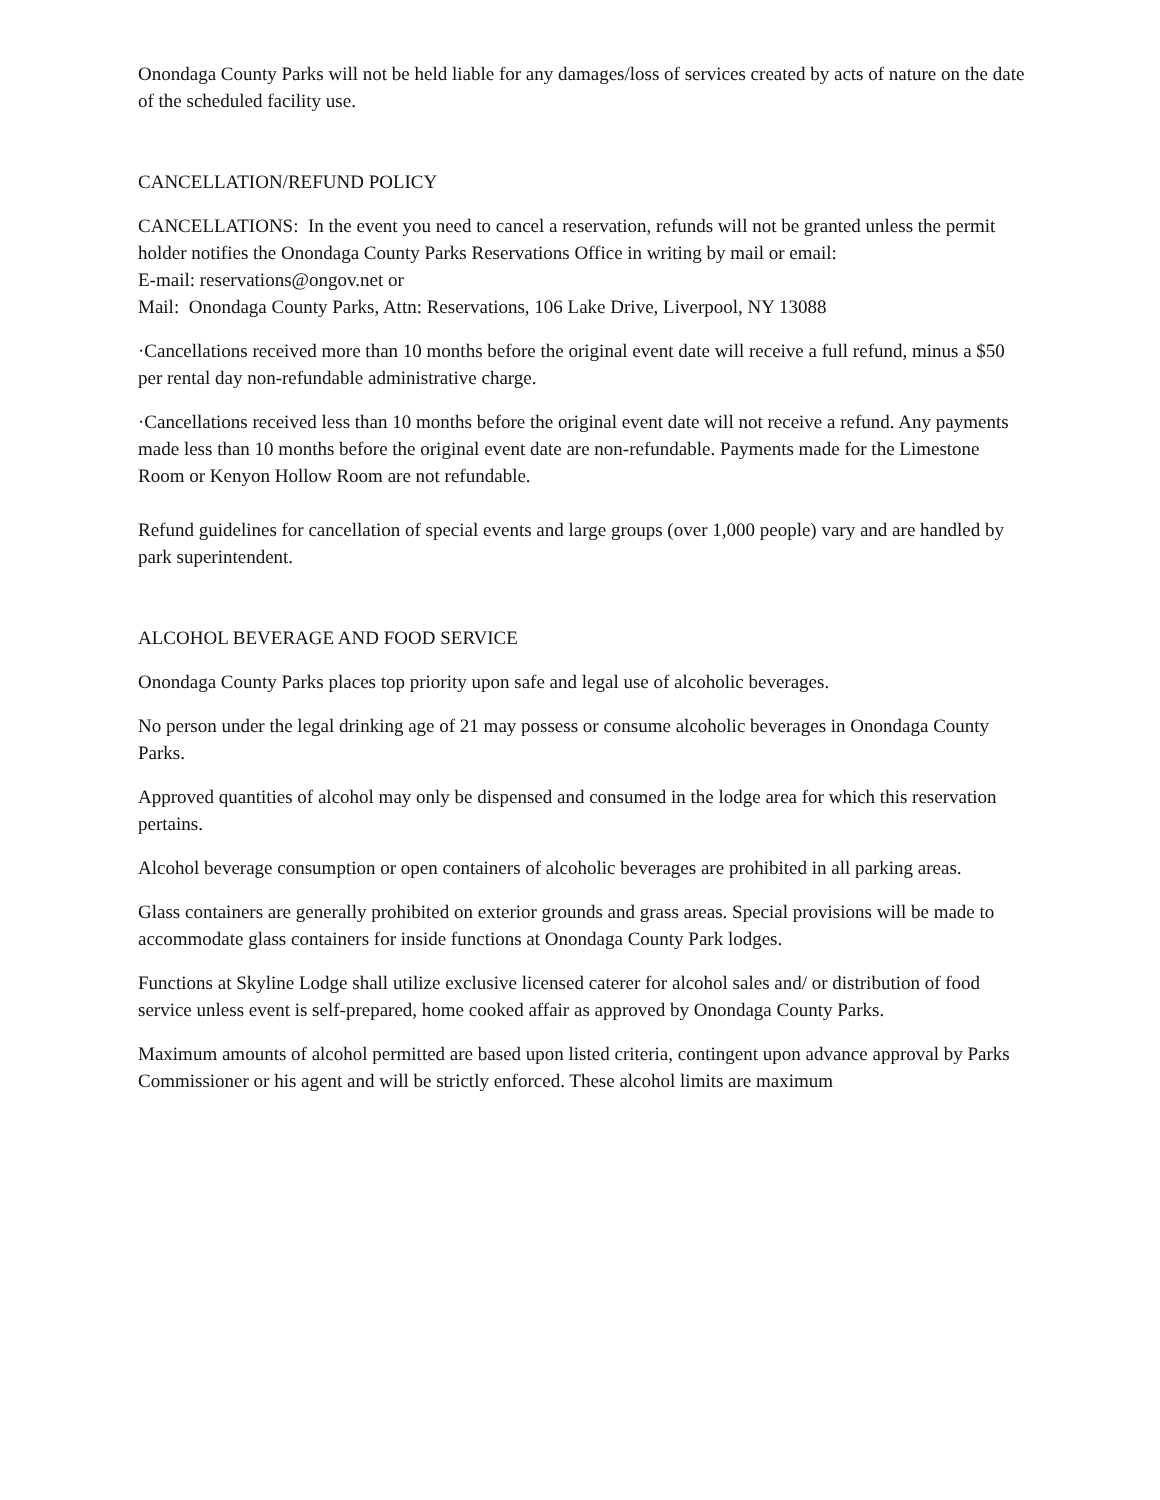Onondaga County Parks will not be held liable for any damages/loss of services created by acts of nature on the date of the scheduled facility use.
CANCELLATION/REFUND POLICY
CANCELLATIONS: In the event you need to cancel a reservation, refunds will not be granted unless the permit holder notifies the Onondaga County Parks Reservations Office in writing by mail or email:
E-mail: reservations@ongov.net or
Mail: Onondaga County Parks, Attn: Reservations, 106 Lake Drive, Liverpool, NY 13088
·Cancellations received more than 10 months before the original event date will receive a full refund, minus a $50 per rental day non-refundable administrative charge.
·Cancellations received less than 10 months before the original event date will not receive a refund. Any payments made less than 10 months before the original event date are non-refundable. Payments made for the Limestone Room or Kenyon Hollow Room are not refundable.
Refund guidelines for cancellation of special events and large groups (over 1,000 people) vary and are handled by park superintendent.
ALCOHOL BEVERAGE AND FOOD SERVICE
Onondaga County Parks places top priority upon safe and legal use of alcoholic beverages.
No person under the legal drinking age of 21 may possess or consume alcoholic beverages in Onondaga County Parks.
Approved quantities of alcohol may only be dispensed and consumed in the lodge area for which this reservation pertains.
Alcohol beverage consumption or open containers of alcoholic beverages are prohibited in all parking areas.
Glass containers are generally prohibited on exterior grounds and grass areas. Special provisions will be made to accommodate glass containers for inside functions at Onondaga County Park lodges.
Functions at Skyline Lodge shall utilize exclusive licensed caterer for alcohol sales and/ or distribution of food service unless event is self-prepared, home cooked affair as approved by Onondaga County Parks.
Maximum amounts of alcohol permitted are based upon listed criteria, contingent upon advance approval by Parks Commissioner or his agent and will be strictly enforced. These alcohol limits are maximum